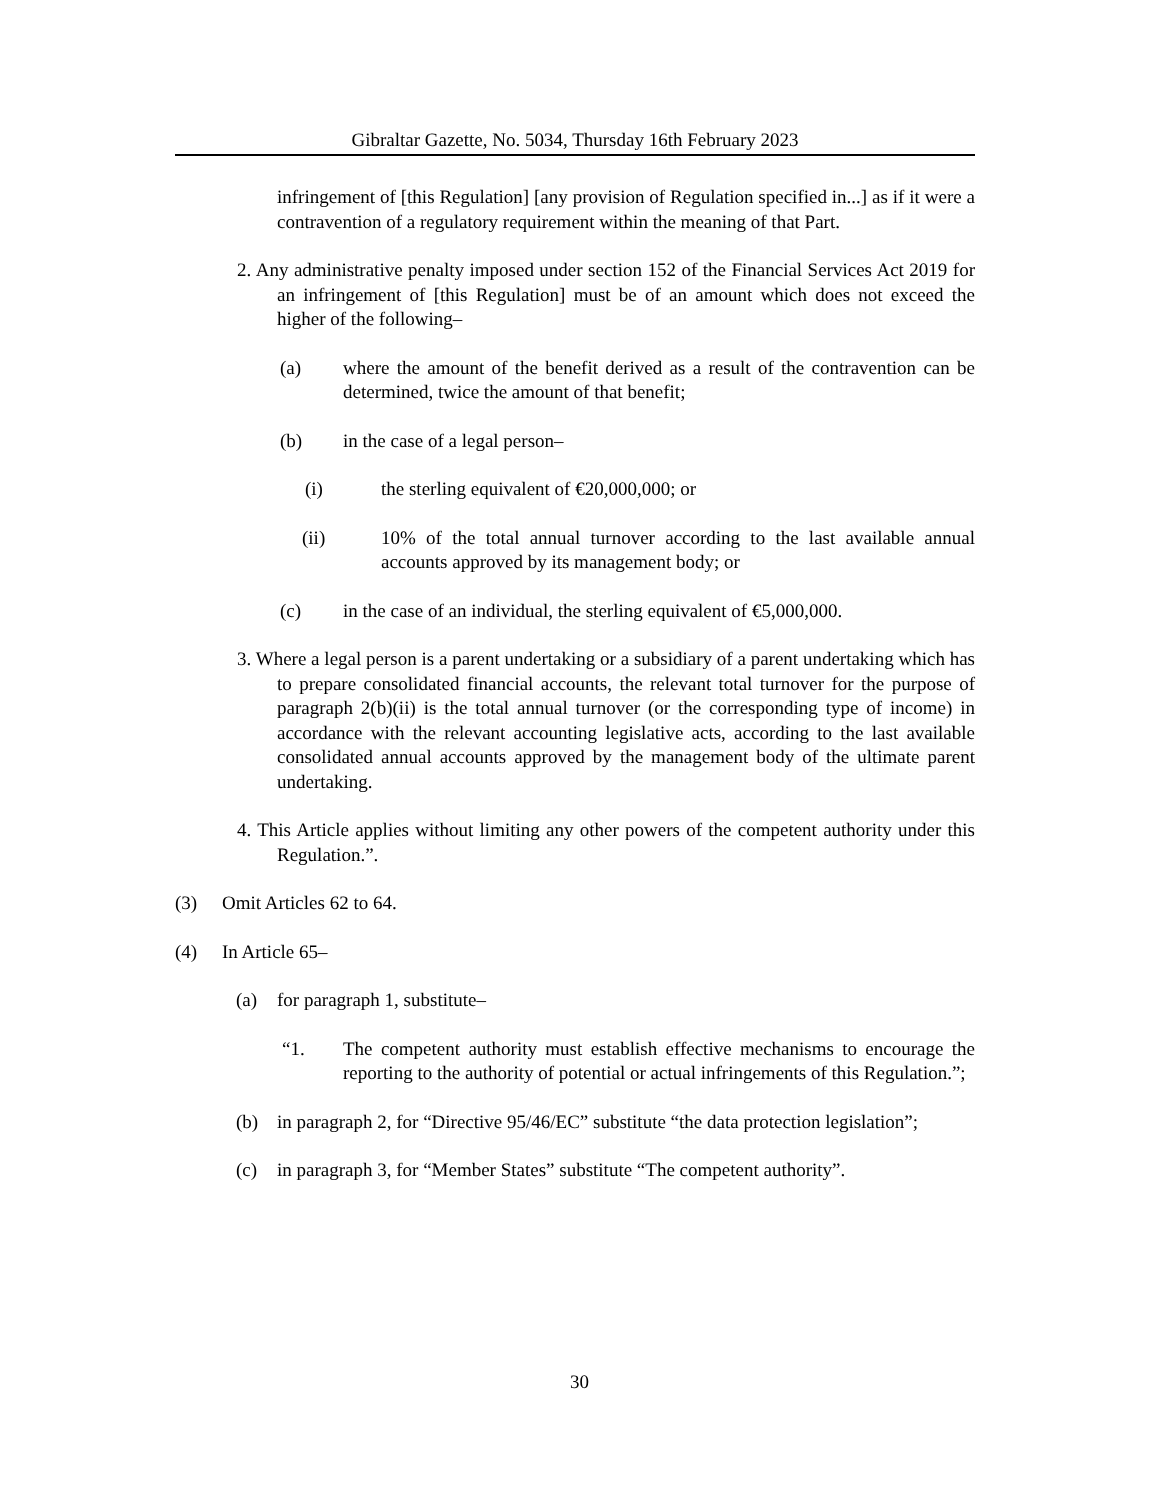Gibraltar Gazette, No. 5034, Thursday 16th February 2023
infringement of [this Regulation] [any provision of Regulation specified in...] as if it were a contravention of a regulatory requirement within the meaning of that Part.
2. Any administrative penalty imposed under section 152 of the Financial Services Act 2019 for an infringement of [this Regulation] must be of an amount which does not exceed the higher of the following–
(a) where the amount of the benefit derived as a result of the contravention can be determined, twice the amount of that benefit;
(b) in the case of a legal person–
(i) the sterling equivalent of €20,000,000; or
(ii) 10% of the total annual turnover according to the last available annual accounts approved by its management body; or
(c) in the case of an individual, the sterling equivalent of €5,000,000.
3. Where a legal person is a parent undertaking or a subsidiary of a parent undertaking which has to prepare consolidated financial accounts, the relevant total turnover for the purpose of paragraph 2(b)(ii) is the total annual turnover (or the corresponding type of income) in accordance with the relevant accounting legislative acts, according to the last available consolidated annual accounts approved by the management body of the ultimate parent undertaking.
4. This Article applies without limiting any other powers of the competent authority under this Regulation.”.
(3) Omit Articles 62 to 64.
(4) In Article 65–
(a) for paragraph 1, substitute–
“1. The competent authority must establish effective mechanisms to encourage the reporting to the authority of potential or actual infringements of this Regulation.”;
(b) in paragraph 2, for “Directive 95/46/EC” substitute “the data protection legislation”;
(c) in paragraph 3, for “Member States” substitute “The competent authority”.
30